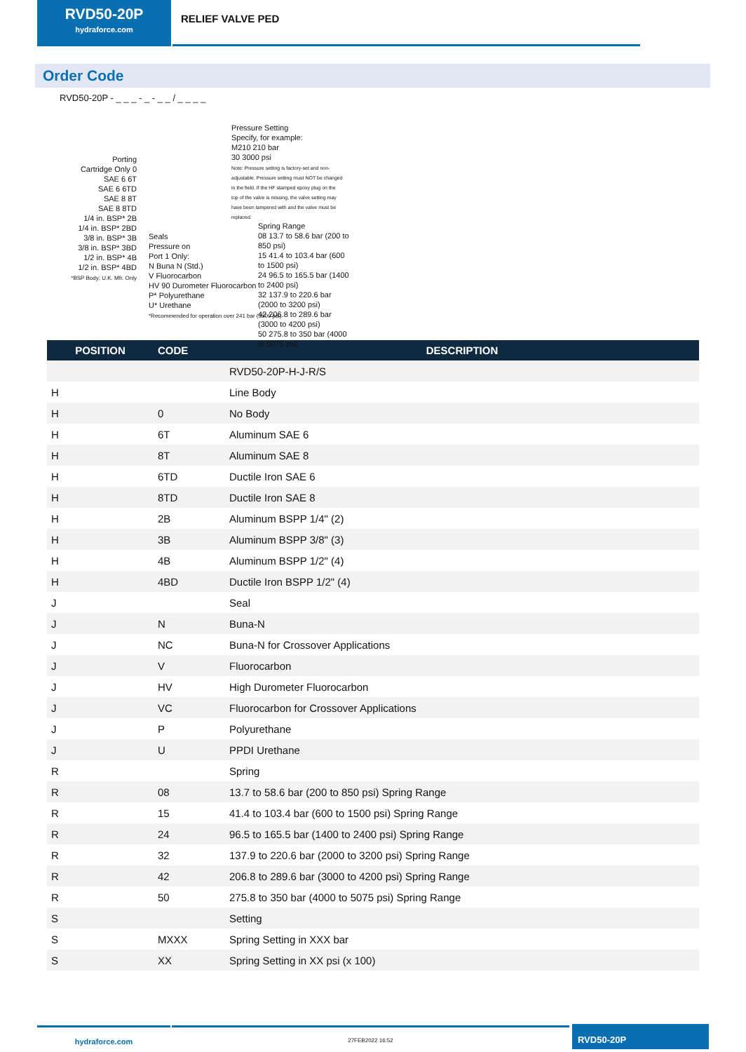RVD50-20P
hydraforce.com
RELIEF VALVE PED
Order Code
RVD50-20P - _ _ _ - _ - _ _ / _ _ _ _
Porting
Cartridge Only 0
SAE 6 6T
SAE 6 6TD
SAE 8 8T
SAE 8 8TD
1/4 in. BSP* 2B
1/4 in. BSP* 2BD
3/8 in. BSP* 3B
3/8 in. BSP* 3BD
1/2 in. BSP* 4B
1/2 in. BSP* 4BD
*BSP Body; U.K. Mfr. Only
Seals
Pressure on
Port 1 Only:
N Buna N (Std.)
V Fluorocarbon
HV 90 Durometer Fluorocarbon
P* Polyurethane
U* Urethane
*Recommended for operation over 241 bar (3500 psi)
Pressure Setting
Specify, for example:
M210 210 bar
30 3000 psi
Note: Pressure setting is factory-set and non-adjustable. Pressure setting must NOT be changed in the field. If the HF stamped epoxy plug on the top of the valve is missing, the valve setting may have been tampered with and the valve must be replaced.
Spring Range
08 13.7 to 58.6 bar (200 to 850 psi)
15 41.4 to 103.4 bar (600 to 1500 psi)
24 96.5 to 165.5 bar (1400 to 2400 psi)
32 137.9 to 220.6 bar (2000 to 3200 psi)
42 206.8 to 289.6 bar (3000 to 4200 psi)
50 275.8 to 350 bar (4000 to 5075 psi)
| POSITION | CODE | DESCRIPTION |
| --- | --- | --- |
| | | RVD50-20P-H-J-R/S |
| H | | Line Body |
| H | 0 | No Body |
| H | 6T | Aluminum SAE 6 |
| H | 8T | Aluminum SAE 8 |
| H | 6TD | Ductile Iron SAE 6 |
| H | 8TD | Ductile Iron SAE 8 |
| H | 2B | Aluminum BSPP 1/4" (2) |
| H | 3B | Aluminum BSPP 3/8" (3) |
| H | 4B | Aluminum BSPP 1/2" (4) |
| H | 4BD | Ductile Iron BSPP 1/2" (4) |
| J | | Seal |
| J | N | Buna-N |
| J | NC | Buna-N for Crossover Applications |
| J | V | Fluorocarbon |
| J | HV | High Durometer Fluorocarbon |
| J | VC | Fluorocarbon for Crossover Applications |
| J | P | Polyurethane |
| J | U | PPDI Urethane |
| R | | Spring |
| R | 08 | 13.7 to 58.6 bar (200 to 850 psi) Spring Range |
| R | 15 | 41.4 to 103.4 bar (600 to 1500 psi) Spring Range |
| R | 24 | 96.5 to 165.5 bar (1400 to 2400 psi) Spring Range |
| R | 32 | 137.9 to 220.6 bar (2000 to 3200 psi) Spring Range |
| R | 42 | 206.8 to 289.6 bar (3000 to 4200 psi) Spring Range |
| R | 50 | 275.8 to 350 bar (4000 to 5075 psi) Spring Range |
| S | | Setting |
| S | MXXX | Spring Setting in XXX bar |
| S | XX | Spring Setting in XX psi (x 100) |
hydraforce.com
27FEB2022 16:52
RVD50-20P